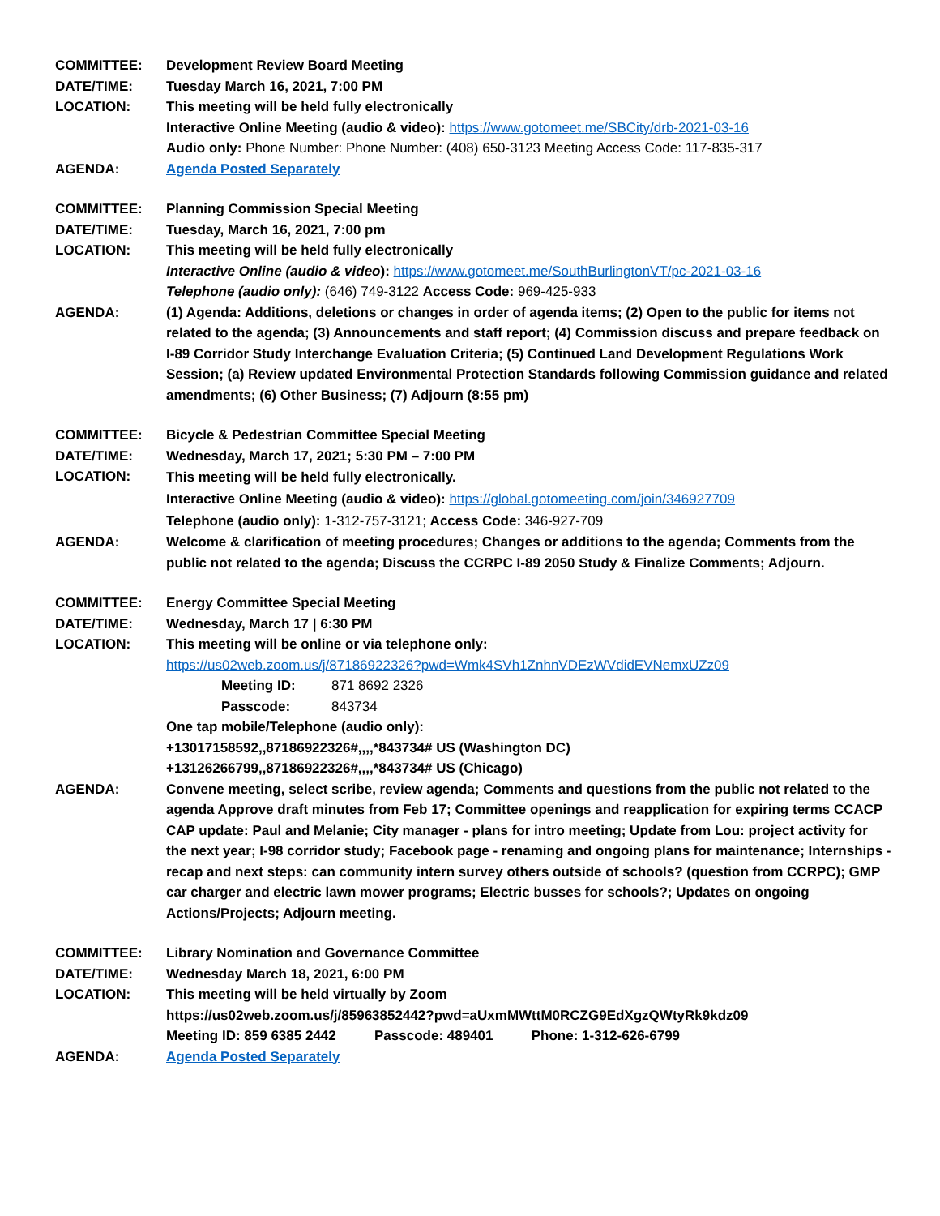COMMITTEE: Development Review Board Meeting
DATE/TIME: Tuesday March 16, 2021, 7:00 PM
LOCATION: This meeting will be held fully electronically
Interactive Online Meeting (audio & video): https://www.gotomeet.me/SBCity/drb-2021-03-16
Audio only: Phone Number: Phone Number: (408) 650-3123 Meeting Access Code: 117-835-317
AGENDA: Agenda Posted Separately
COMMITTEE: Planning Commission Special Meeting
DATE/TIME: Tuesday, March 16, 2021, 7:00 pm
LOCATION: This meeting will be held fully electronically
Interactive Online (audio & video): https://www.gotomeet.me/SouthBurlingtonVT/pc-2021-03-16
Telephone (audio only): (646) 749-3122 Access Code: 969-425-933
AGENDA: (1) Agenda: Additions, deletions or changes in order of agenda items; (2) Open to the public for items not related to the agenda; (3) Announcements and staff report; (4) Commission discuss and prepare feedback on I-89 Corridor Study Interchange Evaluation Criteria; (5) Continued Land Development Regulations Work Session; (a) Review updated Environmental Protection Standards following Commission guidance and related amendments; (6) Other Business; (7) Adjourn (8:55 pm)
COMMITTEE: Bicycle & Pedestrian Committee Special Meeting
DATE/TIME: Wednesday, March 17, 2021; 5:30 PM – 7:00 PM
LOCATION:
This meeting will be held fully electronically.
Interactive Online Meeting (audio & video): https://global.gotomeeting.com/join/346927709
Telephone (audio only): 1-312-757-3121; Access Code: 346-927-709
AGENDA: Welcome & clarification of meeting procedures; Changes or additions to the agenda; Comments from the public not related to the agenda; Discuss the CCRPC I-89 2050 Study & Finalize Comments; Adjourn.
COMMITTEE: Energy Committee Special Meeting
DATE/TIME: Wednesday, March 17 | 6:30 PM
LOCATION: This meeting will be online or via telephone only:
https://us02web.zoom.us/j/87186922326?pwd=Wmk4SVh1ZnhnVDEzWVdidEVNemxUZz09
Meeting ID: 871 8692 2326
Passcode: 843734
One tap mobile/Telephone (audio only):
+13017158592,,87186922326#,,,,*843734# US (Washington DC)
+13126266799,,87186922326#,,,,*843734# US (Chicago)
AGENDA: Convene meeting, select scribe, review agenda; Comments and questions from the public not related to the agenda Approve draft minutes from Feb 17; Committee openings and reapplication for expiring terms CCACP CAP update: Paul and Melanie; City manager - plans for intro meeting; Update from Lou: project activity for the next year; I-98 corridor study; Facebook page - renaming and ongoing plans for maintenance; Internships - recap and next steps: can community intern survey others outside of schools? (question from CCRPC); GMP car charger and electric lawn mower programs; Electric busses for schools?; Updates on ongoing Actions/Projects; Adjourn meeting.
COMMITTEE: Library Nomination and Governance Committee
DATE/TIME: Wednesday March 18, 2021, 6:00 PM
LOCATION: This meeting will be held virtually by Zoom
https://us02web.zoom.us/j/85963852442?pwd=aUxmMWttM0RCZG9EdXgzQWtyRk9kdz09
Meeting ID: 859 6385 2442 Passcode: 489401 Phone: 1-312-626-6799
AGENDA: Agenda Posted Separately